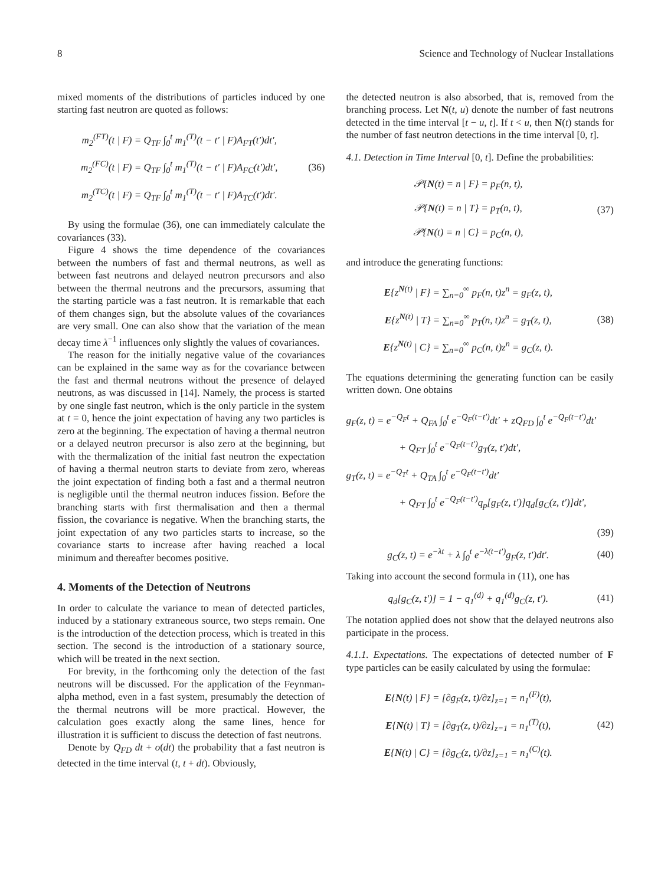8 Science and Technology of Nuclear Installations
mixed moments of the distributions of particles induced by one starting fast neutron are quoted as follows:
m<sub>2</sub><sup>(FT)</sup>(t | F) = Q<sub>TF</sub> ∫<sub>0</sub><sup>t</sup> m<sub>1</sub><sup>(T)</sup>(t − t′ | F)A<sub>FT</sub>(t′)dt′,
m<sub>2</sub><sup>(FC)</sup>(t | F) = Q<sub>TF</sub> ∫<sub>0</sub><sup>t</sup> m<sub>1</sub><sup>(T)</sup>(t − t′ | F)A<sub>FC</sub>(t′)dt′,
m<sub>2</sub><sup>(TC)</sup>(t | F) = Q<sub>TF</sub> ∫<sub>0</sub><sup>t</sup> m<sub>1</sub><sup>(T)</sup>(t − t′ | F)A<sub>TC</sub>(t′)dt′.
(36)
By using the formulae (36), one can immediately calculate the covariances (33).
Figure 4 shows the time dependence of the covariances between the numbers of fast and thermal neutrons, as well as between fast neutrons and delayed neutron precursors and also between the thermal neutrons and the precursors, assuming that the starting particle was a fast neutron. It is remarkable that each of them changes sign, but the absolute values of the covariances are very small. One can also show that the variation of the mean decay time λ<sup>−1</sup> influences only slightly the values of covariances.
The reason for the initially negative value of the covariances can be explained in the same way as for the covariance between the fast and thermal neutrons without the presence of delayed neutrons, as was discussed in [14]. Namely, the process is started by one single fast neutron, which is the only particle in the system at t = 0, hence the joint expectation of having any two particles is zero at the beginning. The expectation of having a thermal neutron or a delayed neutron precursor is also zero at the beginning, but with the thermalization of the initial fast neutron the expectation of having a thermal neutron starts to deviate from zero, whereas the joint expectation of finding both a fast and a thermal neutron is negligible until the thermal neutron induces fission. Before the branching starts with first thermalisation and then a thermal fission, the covariance is negative. When the branching starts, the joint expectation of any two particles starts to increase, so the covariance starts to increase after having reached a local minimum and thereafter becomes positive.
4. Moments of the Detection of Neutrons
In order to calculate the variance to mean of detected particles, induced by a stationary extraneous source, two steps remain. One is the introduction of the detection process, which is treated in this section. The second is the introduction of a stationary source, which will be treated in the next section.
For brevity, in the forthcoming only the detection of the fast neutrons will be discussed. For the application of the Feynman-alpha method, even in a fast system, presumably the detection of the thermal neutrons will be more practical. However, the calculation goes exactly along the same lines, hence for illustration it is sufficient to discuss the detection of fast neutrons.
Denote by Q<sub>FD</sub> dt + o(dt) the probability that a fast neutron is detected in the time interval (t, t + dt). Obviously,
the detected neutron is also absorbed, that is, removed from the branching process. Let N(t, u) denote the number of fast neutrons detected in the time interval [t − u, t]. If t < u, then N(t) stands for the number of fast neutron detections in the time interval [0, t].
4.1. Detection in Time Interval [0, t]. Define the probabilities:
𝒫{N(t) = n | F} = p<sub>F</sub>(n, t),
𝒫{N(t) = n | T} = p<sub>T</sub>(n, t),
𝒫{N(t) = n | C} = p<sub>C</sub>(n, t),
(37)
and introduce the generating functions:
E{z<sup>N(t)</sup> | F} = ∑<sub>n=0</sub><sup>∞</sup> p<sub>F</sub>(n, t)z<sup>n</sup> = g<sub>F</sub>(z, t),
E{z<sup>N(t)</sup> | T} = ∑<sub>n=0</sub><sup>∞</sup> p<sub>T</sub>(n, t)z<sup>n</sup> = g<sub>T</sub>(z, t),
E{z<sup>N(t)</sup> | C} = ∑<sub>n=0</sub><sup>∞</sup> p<sub>C</sub>(n, t)z<sup>n</sup> = g<sub>C</sub>(z, t).
(38)
The equations determining the generating function can be easily written down. One obtains
g<sub>F</sub>(z, t) = e<sup>−Q<sub>F</sub>t</sup> + Q<sub>FA</sub> ∫<sub>0</sub><sup>t</sup> e<sup>−Q<sub>F</sub>(t−t′)</sup>dt′ + zQ<sub>FD</sub> ∫<sub>0</sub><sup>t</sup> e<sup>−Q<sub>F</sub>(t−t′)</sup>dt′
+ Q<sub>FT</sub> ∫<sub>0</sub><sup>t</sup> e<sup>−Q<sub>F</sub>(t−t′)</sup>g<sub>T</sub>(z, t′)dt′,
g<sub>T</sub>(z, t) = e<sup>−Q<sub>T</sub>t</sup> + Q<sub>TA</sub> ∫<sub>0</sub><sup>t</sup> e<sup>−Q<sub>F</sub>(t−t′)</sup>dt′
+ Q<sub>FT</sub> ∫<sub>0</sub><sup>t</sup> e<sup>−Q<sub>F</sub>(t−t′)</sup>q<sub>p</sub>[g<sub>F</sub>(z, t′)]q<sub>d</sub>[g<sub>C</sub>(z, t′)]dt′,
(39)
g<sub>C</sub>(z, t) = e<sup>−λt</sup> + λ ∫<sub>0</sub><sup>t</sup> e<sup>−λ(t−t′)</sup>g<sub>F</sub>(z, t′)dt′.
(40)
Taking into account the second formula in (11), one has
q<sub>d</sub>[g<sub>C</sub>(z, t′)] = 1 − q<sub>1</sub><sup>(d)</sup> + q<sub>1</sub><sup>(d)</sup>g<sub>C</sub>(z, t′).
(41)
The notation applied does not show that the delayed neutrons also participate in the process.
4.1.1. Expectations. The expectations of detected number of F type particles can be easily calculated by using the formulae:
E{N(t) | F} = [∂g<sub>F</sub>(z, t)/∂z]<sub>z=1</sub> = n<sub>1</sub><sup>(F)</sup>(t),
E{N(t) | T} = [∂g<sub>T</sub>(z, t)/∂z]<sub>z=1</sub> = n<sub>1</sub><sup>(T)</sup>(t),
E{N(t) | C} = [∂g<sub>C</sub>(z, t)/∂z]<sub>z=1</sub> = n<sub>1</sub><sup>(C)</sup>(t).
(42)